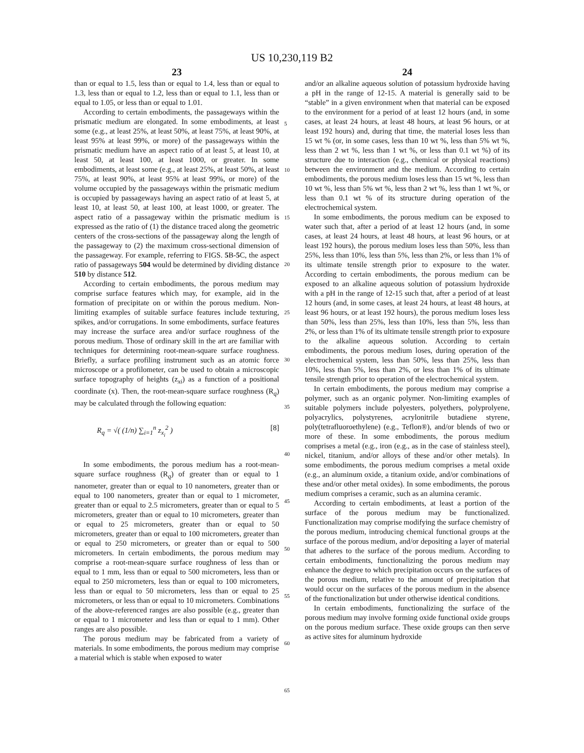US 10,230,119 B2
23
than or equal to 1.5, less than or equal to 1.4, less than or equal to 1.3, less than or equal to 1.2, less than or equal to 1.1, less than or equal to 1.05, or less than or equal to 1.01.
According to certain embodiments, the passageways within the prismatic medium are elongated. In some embodiments, at least some (e.g., at least 25%, at least 50%, at least 75%, at least 90%, at least 95% at least 99%, or more) of the passageways within the prismatic medium have an aspect ratio of at least 5, at least 10, at least 50, at least 100, at least 1000, or greater. In some embodiments, at least some (e.g., at least 25%, at least 50%, at least 75%, at least 90%, at least 95% at least 99%, or more) of the volume occupied by the passageways within the prismatic medium is occupied by passageways having an aspect ratio of at least 5, at least 10, at least 50, at least 100, at least 1000, or greater. The aspect ratio of a passageway within the prismatic medium is expressed as the ratio of (1) the distance traced along the geometric centers of the cross-sections of the passageway along the length of the passageway to (2) the maximum cross-sectional dimension of the passageway. For example, referring to FIGS. 5 B-5 C, the aspect ratio of passageways 504 would be determined by dividing distance 510 by distance 512.
According to certain embodiments, the porous medium may comprise surface features which may, for example, aid in the formation of precipitate on or within the porous medium. Non-limiting examples of suitable surface features include texturing, spikes, and/or corrugations. In some embodiments, surface features may increase the surface area and/or surface roughness of the porous medium. Those of ordinary skill in the art are familiar with techniques for determining root-mean-square surface roughness. Briefly, a surface profiling instrument such as an atomic force microscope or a profilometer, can be used to obtain a microscopic surface topography of heights (z<sub>xi</sub>) as a function of a positional coordinate (x). Then, the root-mean-square surface roughness (R<sub>q</sub>) may be calculated through the following equation:
R<sub>q</sub> = √( (1/n) ∑<sub>i=1</sub><sup>n</sup> z<sub>x<sub>i</sub></sub><sup>2</sup> ) [8]
In some embodiments, the porous medium has a root-mean-square surface roughness (R<sub>q</sub>) of greater than or equal to 1 nanometer, greater than or equal to 10 nanometers, greater than or equal to 100 nanometers, greater than or equal to 1 micrometer, greater than or equal to 2.5 micrometers, greater than or equal to 5 micrometers, greater than or equal to 10 micrometers, greater than or equal to 25 micrometers, greater than or equal to 50 micrometers, greater than or equal to 100 micrometers, greater than or equal to 250 micrometers, or greater than or equal to 500 micrometers. In certain embodiments, the porous medium may comprise a root-mean-square surface roughness of less than or equal to 1 mm, less than or equal to 500 micrometers, less than or equal to 250 micrometers, less than or equal to 100 micrometers, less than or equal to 50 micrometers, less than or equal to 25 micrometers, or less than or equal to 10 micrometers. Combinations of the above-referenced ranges are also possible (e.g., greater than or equal to 1 micrometer and less than or equal to 1 mm). Other ranges are also possible.
The porous medium may be fabricated from a variety of materials. In some embodiments, the porous medium may comprise a material which is stable when exposed to water
24
and/or an alkaline aqueous solution of potassium hydroxide having a pH in the range of 12-15. A material is generally said to be “stable” in a given environment when that material can be exposed to the environment for a period of at least 12 hours (and, in some cases, at least 24 hours, at least 48 hours, at least 96 hours, or at least 192 hours) and, during that time, the material loses less than 15 wt % (or, in some cases, less than 10 wt %, less than 5% wt %, less than 2 wt %, less than 1 wt %, or less than 0.1 wt %) of its structure due to interaction (e.g., chemical or physical reactions) between the environment and the medium. According to certain embodiments, the porous medium loses less than 15 wt %, less than 10 wt %, less than 5% wt %, less than 2 wt %, less than 1 wt %, or less than 0.1 wt % of its structure during operation of the electrochemical system.
In some embodiments, the porous medium can be exposed to water such that, after a period of at least 12 hours (and, in some cases, at least 24 hours, at least 48 hours, at least 96 hours, or at least 192 hours), the porous medium loses less than 50%, less than 25%, less than 10%, less than 5%, less than 2%, or less than 1% of its ultimate tensile strength prior to exposure to the water. According to certain embodiments, the porous medium can be exposed to an alkaline aqueous solution of potassium hydroxide with a pH in the range of 12-15 such that, after a period of at least 12 hours (and, in some cases, at least 24 hours, at least 48 hours, at least 96 hours, or at least 192 hours), the porous medium loses less than 50%, less than 25%, less than 10%, less than 5%, less than 2%, or less than 1% of its ultimate tensile strength prior to exposure to the alkaline aqueous solution. According to certain embodiments, the porous medium loses, during operation of the electrochemical system, less than 50%, less than 25%, less than 10%, less than 5%, less than 2%, or less than 1% of its ultimate tensile strength prior to operation of the electrochemical system.
In certain embodiments, the porous medium may comprise a polymer, such as an organic polymer. Non-limiting examples of suitable polymers include polyesters, polyethers, polyprolyene, polyacrylics, polystyrenes, acrylonitrile butadiene styrene, poly(tetrafluoroethylene) (e.g., Teflon®), and/or blends of two or more of these. In some embodiments, the porous medium comprises a metal (e.g., iron (e.g., as in the case of stainless steel), nickel, titanium, and/or alloys of these and/or other metals). In some embodiments, the porous medium comprises a metal oxide (e.g., an aluminum oxide, a titanium oxide, and/or combinations of these and/or other metal oxides). In some embodiments, the porous medium comprises a ceramic, such as an alumina ceramic.
According to certain embodiments, at least a portion of the surface of the porous medium may be functionalized. Functionalization may comprise modifying the surface chemistry of the porous medium, introducing chemical functional groups at the surface of the porous medium, and/or depositing a layer of material that adheres to the surface of the porous medium. According to certain embodiments, functionalizing the porous medium may enhance the degree to which precipitation occurs on the surfaces of the porous medium, relative to the amount of precipitation that would occur on the surfaces of the porous medium in the absence of the functionalization but under otherwise identical conditions.
In certain embodiments, functionalizing the surface of the porous medium may involve forming oxide functional oxide groups on the porous medium surface. These oxide groups can then serve as active sites for aluminum hydroxide
5
10
15
20
25
30
35
40
45
50
55
60
65